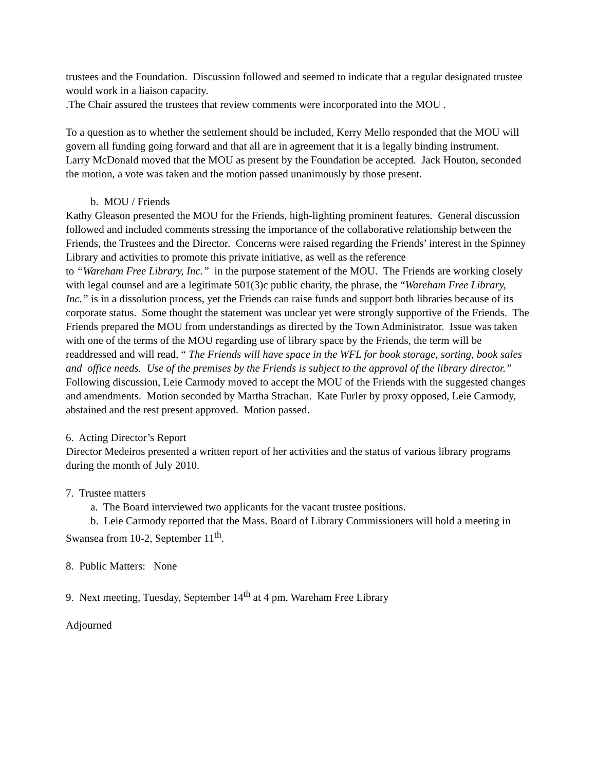trustees and the Foundation. Discussion followed and seemed to indicate that a regular designated trustee would work in a liaison capacity.
.The Chair assured the trustees that review comments were incorporated into the MOU .
To a question as to whether the settlement should be included, Kerry Mello responded that the MOU will govern all funding going forward and that all are in agreement that it is a legally binding instrument.
Larry McDonald moved that the MOU as present by the Foundation be accepted. Jack Houton, seconded the motion, a vote was taken and the motion passed unanimously by those present.
b. MOU / Friends
Kathy Gleason presented the MOU for the Friends, high-lighting prominent features. General discussion followed and included comments stressing the importance of the collaborative relationship between the Friends, the Trustees and the Director. Concerns were raised regarding the Friends’ interest in the Spinney Library and activities to promote this private initiative, as well as the reference
to “Wareham Free Library, Inc.” in the purpose statement of the MOU. The Friends are working closely with legal counsel and are a legitimate 501(3)c public charity, the phrase, the “Wareham Free Library, Inc.” is in a dissolution process, yet the Friends can raise funds and support both libraries because of its corporate status. Some thought the statement was unclear yet were strongly supportive of the Friends. The Friends prepared the MOU from understandings as directed by the Town Administrator. Issue was taken with one of the terms of the MOU regarding use of library space by the Friends, the term will be readdressed and will read, “ The Friends will have space in the WFL for book storage, sorting, book sales and office needs. Use of the premises by the Friends is subject to the approval of the library director.”
Following discussion, Leie Carmody moved to accept the MOU of the Friends with the suggested changes and amendments. Motion seconded by Martha Strachan. Kate Furler by proxy opposed, Leie Carmody, abstained and the rest present approved. Motion passed.
6. Acting Director’s Report
Director Medeiros presented a written report of her activities and the status of various library programs during the month of July 2010.
7. Trustee matters
a. The Board interviewed two applicants for the vacant trustee positions.
b. Leie Carmody reported that the Mass. Board of Library Commissioners will hold a meeting in Swansea from 10-2, September 11<sup>th</sup>.
8. Public Matters: None
9. Next meeting, Tuesday, September 14<sup>th</sup> at 4 pm, Wareham Free Library
Adjourned